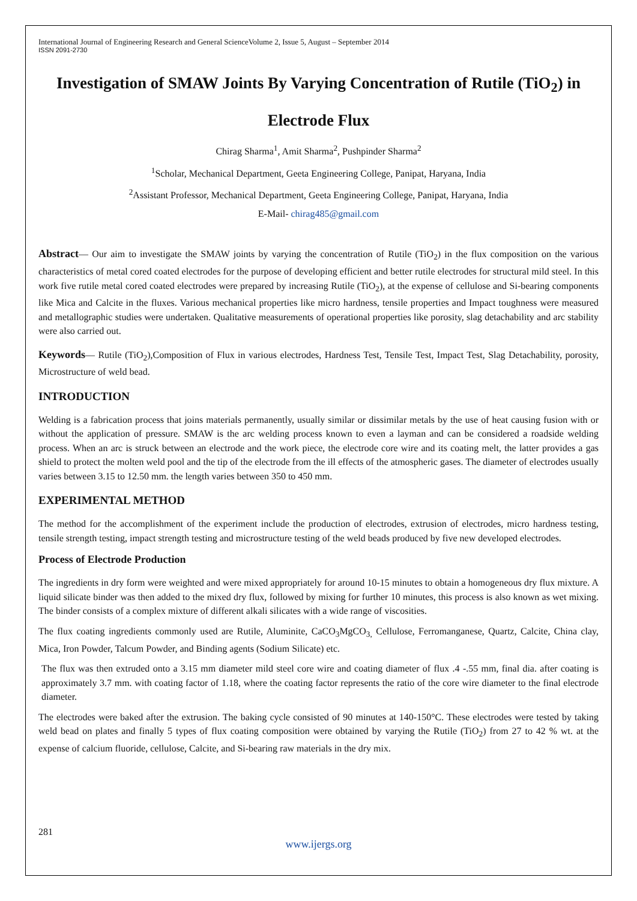International Journal of Engineering Research and General ScienceVolume 2, Issue 5, August – September 2014
ISSN 2091-2730
Investigation of SMAW Joints By Varying Concentration of Rutile (TiO<sub>2</sub>) in Electrode Flux
Chirag Sharma<sup>1</sup>, Amit Sharma<sup>2</sup>, Pushpinder Sharma<sup>2</sup>
<sup>1</sup> Scholar, Mechanical Department, Geeta Engineering College, Panipat, Haryana, India
<sup>2</sup> Assistant Professor, Mechanical Department, Geeta Engineering College, Panipat, Haryana, India
E-Mail- chirag485@gmail.com
Abstract— Our aim to investigate the SMAW joints by varying the concentration of Rutile (TiO<sub>2</sub>) in the flux composition on the various characteristics of metal cored coated electrodes for the purpose of developing efficient and better rutile electrodes for structural mild steel. In this work five rutile metal cored coated electrodes were prepared by increasing Rutile (TiO<sub>2</sub>), at the expense of cellulose and Si-bearing components like Mica and Calcite in the fluxes. Various mechanical properties like micro hardness, tensile properties and Impact toughness were measured and metallographic studies were undertaken. Qualitative measurements of operational properties like porosity, slag detachability and arc stability were also carried out.
Keywords— Rutile (TiO<sub>2</sub>),Composition of Flux in various electrodes, Hardness Test, Tensile Test, Impact Test, Slag Detachability, porosity, Microstructure of weld bead.
INTRODUCTION
Welding is a fabrication process that joins materials permanently, usually similar or dissimilar metals by the use of heat causing fusion with or without the application of pressure. SMAW is the arc welding process known to even a layman and can be considered a roadside welding process. When an arc is struck between an electrode and the work piece, the electrode core wire and its coating melt, the latter provides a gas shield to protect the molten weld pool and the tip of the electrode from the ill effects of the atmospheric gases. The diameter of electrodes usually varies between 3.15 to 12.50 mm. the length varies between 350 to 450 mm.
EXPERIMENTAL METHOD
The method for the accomplishment of the experiment include the production of electrodes, extrusion of electrodes, micro hardness testing, tensile strength testing, impact strength testing and microstructure testing of the weld beads produced by five new developed electrodes.
Process of Electrode Production
The ingredients in dry form were weighted and were mixed appropriately for around 10-15 minutes to obtain a homogeneous dry flux mixture. A liquid silicate binder was then added to the mixed dry flux, followed by mixing for further 10 minutes, this process is also known as wet mixing. The binder consists of a complex mixture of different alkali silicates with a wide range of viscosities.
The flux coating ingredients commonly used are Rutile, Aluminite, CaCO<sub>3</sub>MgCO<sub>3,</sub> Cellulose, Ferromanganese, Quartz, Calcite, China clay, Mica, Iron Powder, Talcum Powder, and Binding agents (Sodium Silicate) etc.
The flux was then extruded onto a 3.15 mm diameter mild steel core wire and coating diameter of flux .4 -.55 mm, final dia. after coating is approximately 3.7 mm. with coating factor of 1.18, where the coating factor represents the ratio of the core wire diameter to the final electrode diameter.
The electrodes were baked after the extrusion. The baking cycle consisted of 90 minutes at 140-150°C. These electrodes were tested by taking weld bead on plates and finally 5 types of flux coating composition were obtained by varying the Rutile (TiO<sub>2</sub>) from 27 to 42 % wt. at the expense of calcium fluoride, cellulose, Calcite, and Si-bearing raw materials in the dry mix.
281
www.ijergs.org